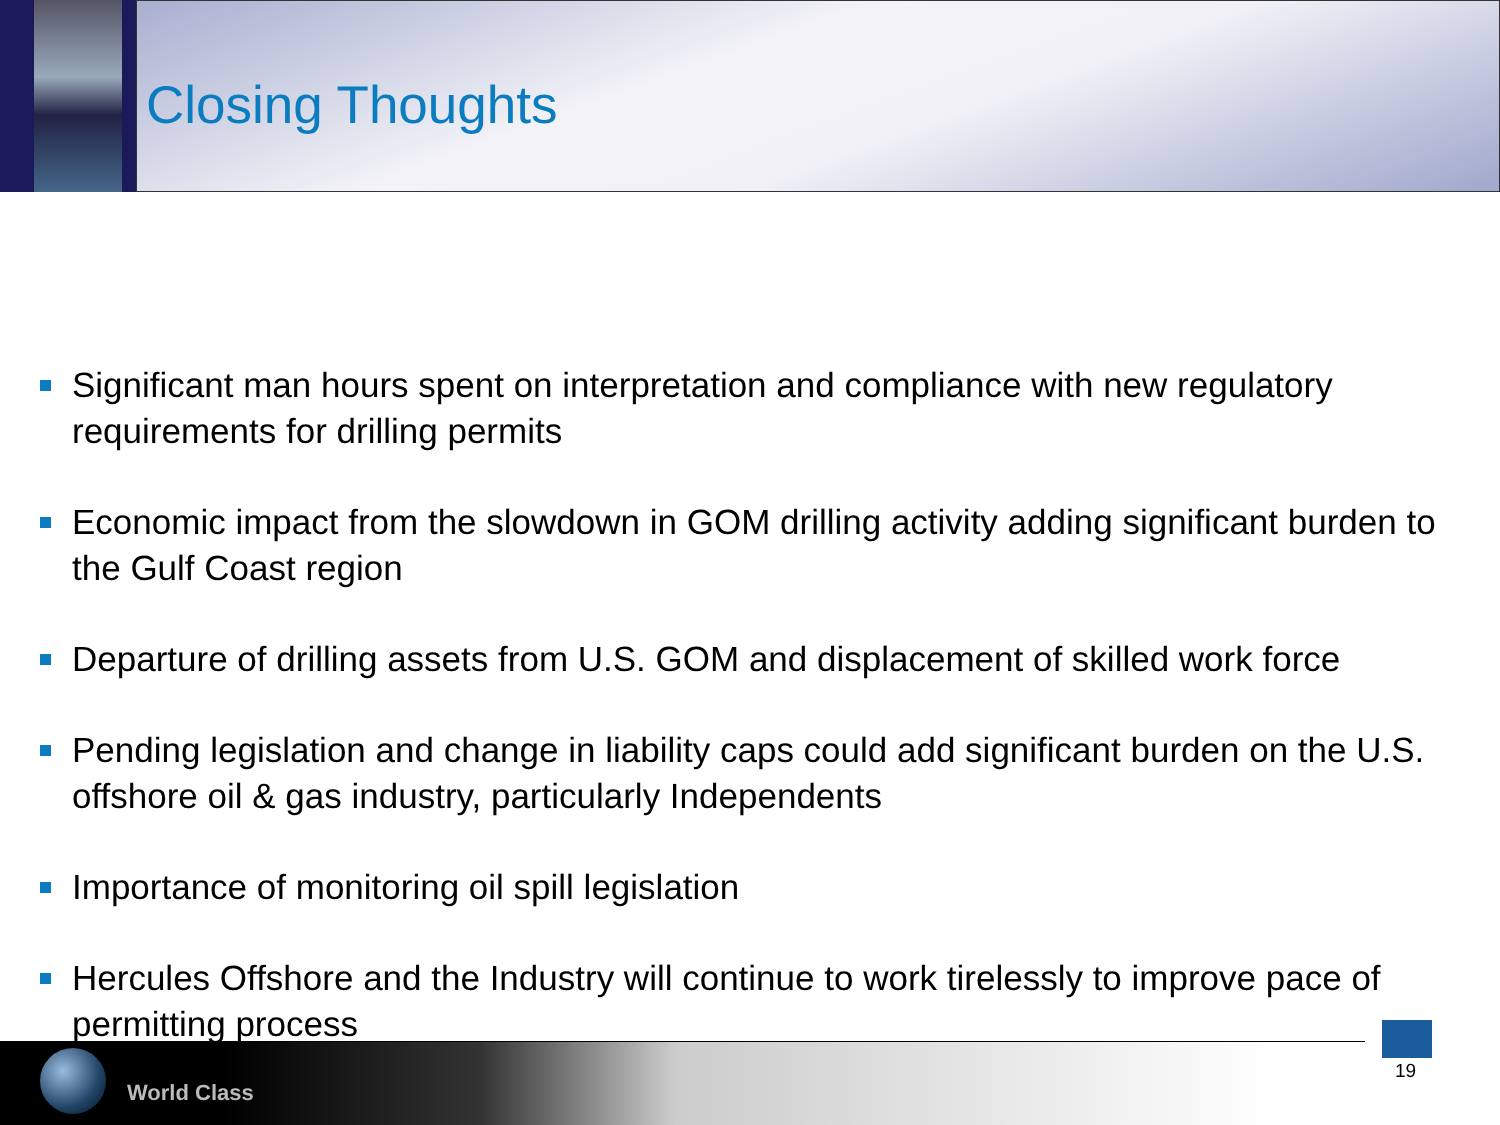Closing Thoughts
Significant man hours spent on interpretation and compliance with new regulatory requirements for drilling permits
Economic impact from the slowdown in GOM drilling activity adding significant burden to the Gulf Coast region
Departure of drilling assets from U.S. GOM and displacement of skilled work force
Pending legislation and change in liability caps could add significant burden on the U.S. offshore oil & gas industry, particularly Independents
Importance of monitoring oil spill legislation
Hercules Offshore and the Industry will continue to work tirelessly to improve pace of permitting process
World Class
19